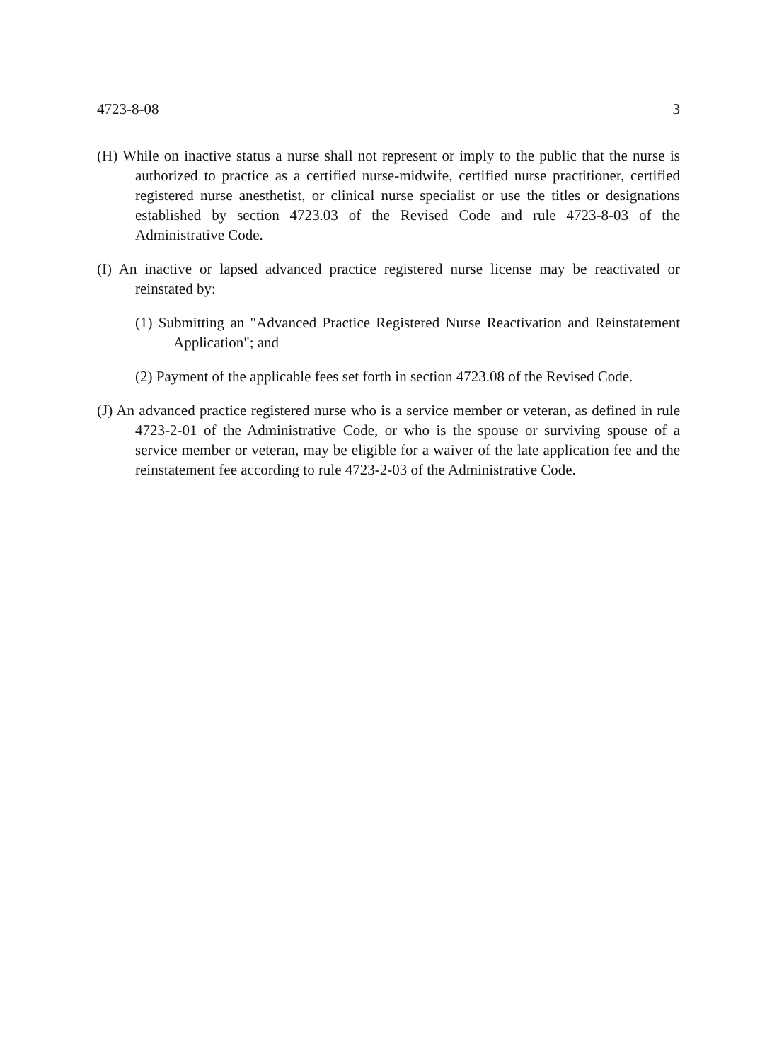4723-8-08 3
(H) While on inactive status a nurse shall not represent or imply to the public that the nurse is authorized to practice as a certified nurse-midwife, certified nurse practitioner, certified registered nurse anesthetist, or clinical nurse specialist or use the titles or designations established by section 4723.03 of the Revised Code and rule 4723-8-03 of the Administrative Code.
(I) An inactive or lapsed advanced practice registered nurse license may be reactivated or reinstated by:
(1) Submitting an "Advanced Practice Registered Nurse Reactivation and Reinstatement Application"; and
(2) Payment of the applicable fees set forth in section 4723.08 of the Revised Code.
(J) An advanced practice registered nurse who is a service member or veteran, as defined in rule 4723-2-01 of the Administrative Code, or who is the spouse or surviving spouse of a service member or veteran, may be eligible for a waiver of the late application fee and the reinstatement fee according to rule 4723-2-03 of the Administrative Code.